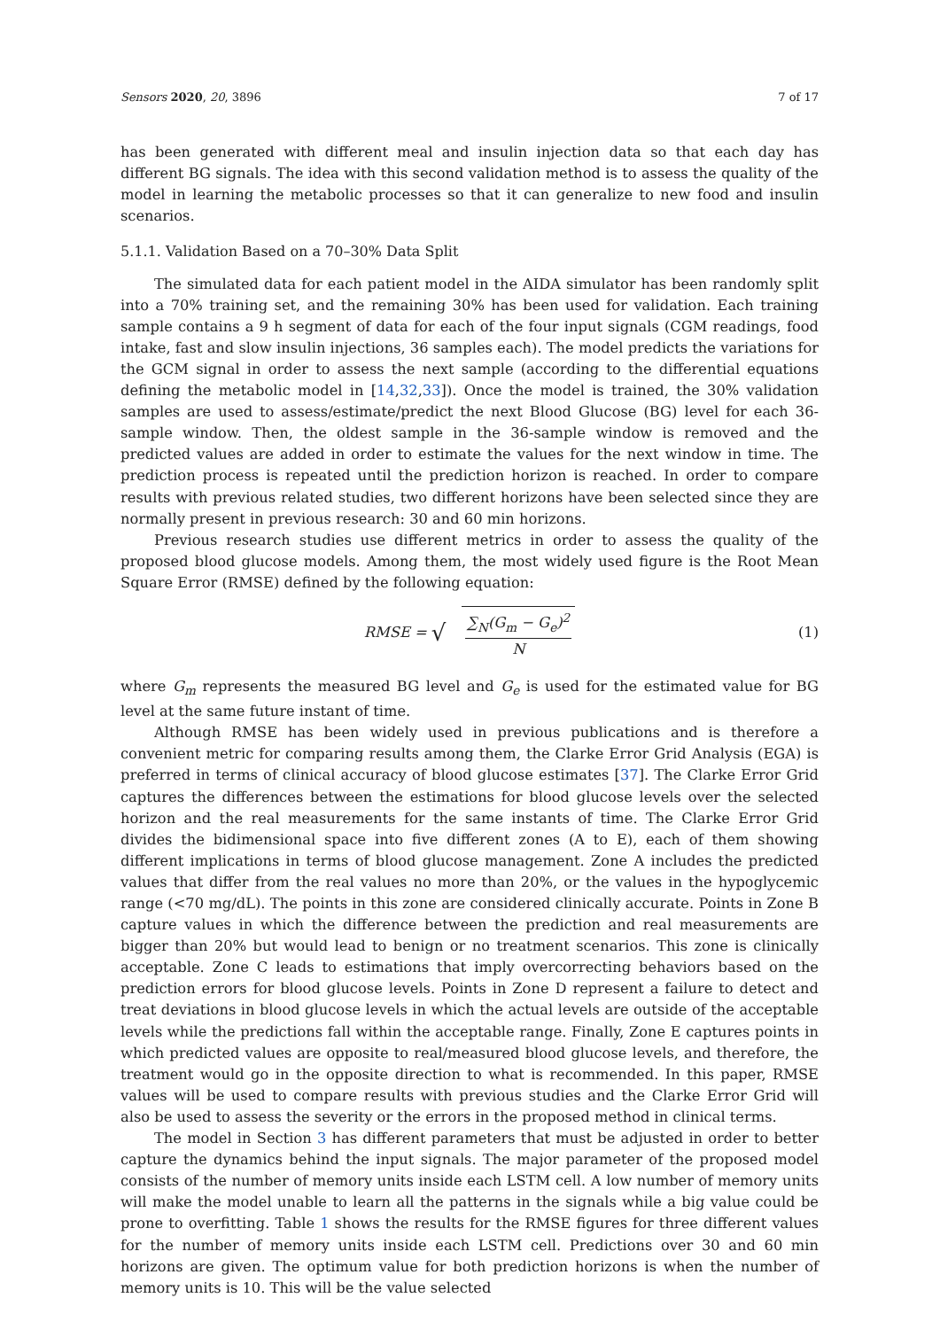Sensors 2020, 20, 3896 7 of 17
has been generated with different meal and insulin injection data so that each day has different BG signals. The idea with this second validation method is to assess the quality of the model in learning the metabolic processes so that it can generalize to new food and insulin scenarios.
5.1.1. Validation Based on a 70–30% Data Split
The simulated data for each patient model in the AIDA simulator has been randomly split into a 70% training set, and the remaining 30% has been used for validation. Each training sample contains a 9 h segment of data for each of the four input signals (CGM readings, food intake, fast and slow insulin injections, 36 samples each). The model predicts the variations for the GCM signal in order to assess the next sample (according to the differential equations defining the metabolic model in [14,32,33]). Once the model is trained, the 30% validation samples are used to assess/estimate/predict the next Blood Glucose (BG) level for each 36-sample window. Then, the oldest sample in the 36-sample window is removed and the predicted values are added in order to estimate the values for the next window in time. The prediction process is repeated until the prediction horizon is reached. In order to compare results with previous related studies, two different horizons have been selected since they are normally present in previous research: 30 and 60 min horizons.
Previous research studies use different metrics in order to assess the quality of the proposed blood glucose models. Among them, the most widely used figure is the Root Mean Square Error (RMSE) defined by the following equation:
RMSE = √ ∑<sub>N</sub>(G<sub>m</sub> − G<sub>e</sub>)<sup>2</sup> N (1)
where G<sub>m</sub> represents the measured BG level and G<sub>e</sub> is used for the estimated value for BG level at the same future instant of time.
Although RMSE has been widely used in previous publications and is therefore a convenient metric for comparing results among them, the Clarke Error Grid Analysis (EGA) is preferred in terms of clinical accuracy of blood glucose estimates [37]. The Clarke Error Grid captures the differences between the estimations for blood glucose levels over the selected horizon and the real measurements for the same instants of time. The Clarke Error Grid divides the bidimensional space into five different zones (A to E), each of them showing different implications in terms of blood glucose management. Zone A includes the predicted values that differ from the real values no more than 20%, or the values in the hypoglycemic range (<70 mg/dL). The points in this zone are considered clinically accurate. Points in Zone B capture values in which the difference between the prediction and real measurements are bigger than 20% but would lead to benign or no treatment scenarios. This zone is clinically acceptable. Zone C leads to estimations that imply overcorrecting behaviors based on the prediction errors for blood glucose levels. Points in Zone D represent a failure to detect and treat deviations in blood glucose levels in which the actual levels are outside of the acceptable levels while the predictions fall within the acceptable range. Finally, Zone E captures points in which predicted values are opposite to real/measured blood glucose levels, and therefore, the treatment would go in the opposite direction to what is recommended. In this paper, RMSE values will be used to compare results with previous studies and the Clarke Error Grid will also be used to assess the severity or the errors in the proposed method in clinical terms.
The model in Section 3 has different parameters that must be adjusted in order to better capture the dynamics behind the input signals. The major parameter of the proposed model consists of the number of memory units inside each LSTM cell. A low number of memory units will make the model unable to learn all the patterns in the signals while a big value could be prone to overfitting. Table 1 shows the results for the RMSE figures for three different values for the number of memory units inside each LSTM cell. Predictions over 30 and 60 min horizons are given. The optimum value for both prediction horizons is when the number of memory units is 10. This will be the value selected